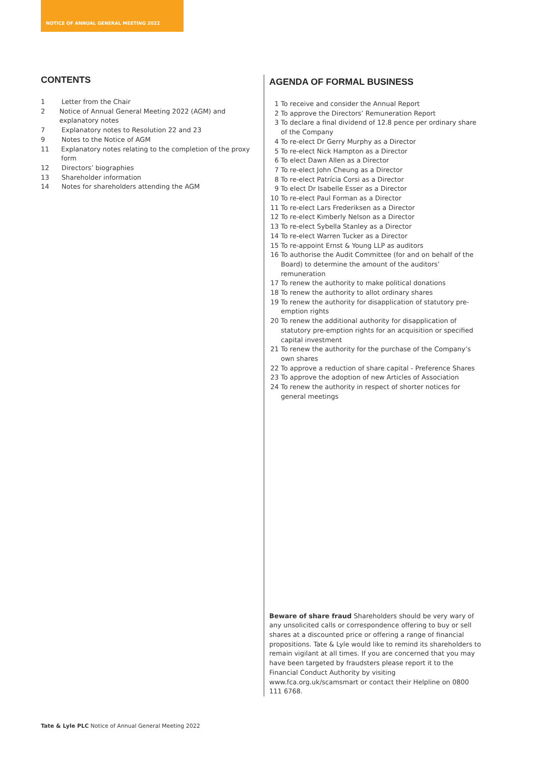NOTICE OF ANNUAL GENERAL MEETING 2022
CONTENTS
1 Letter from the Chair
2 Notice of Annual General Meeting 2022 (AGM) and explanatory notes
7 Explanatory notes to Resolution 22 and 23
9 Notes to the Notice of AGM
11 Explanatory notes relating to the completion of the proxy form
12 Directors’ biographies
13 Shareholder information
14 Notes for shareholders attending the AGM
AGENDA OF FORMAL BUSINESS
1 To receive and consider the Annual Report
2 To approve the Directors’ Remuneration Report
3 To declare a final dividend of 12.8 pence per ordinary share of the Company
4 To re-elect Dr Gerry Murphy as a Director
5 To re-elect Nick Hampton as a Director
6 To elect Dawn Allen as a Director
7 To re-elect John Cheung as a Director
8 To re-elect Patrícia Corsi as a Director
9 To elect Dr Isabelle Esser as a Director
10 To re-elect Paul Forman as a Director
11 To re-elect Lars Frederiksen as a Director
12 To re-elect Kimberly Nelson as a Director
13 To re-elect Sybella Stanley as a Director
14 To re-elect Warren Tucker as a Director
15 To re-appoint Ernst & Young LLP as auditors
16 To authorise the Audit Committee (for and on behalf of the Board) to determine the amount of the auditors’ remuneration
17 To renew the authority to make political donations
18 To renew the authority to allot ordinary shares
19 To renew the authority for disapplication of statutory pre-emption rights
20 To renew the additional authority for disapplication of statutory pre-emption rights for an acquisition or specified capital investment
21 To renew the authority for the purchase of the Company’s own shares
22 To approve a reduction of share capital - Preference Shares
23 To approve the adoption of new Articles of Association
24 To renew the authority in respect of shorter notices for general meetings
Beware of share fraud Shareholders should be very wary of any unsolicited calls or correspondence offering to buy or sell shares at a discounted price or offering a range of financial propositions. Tate & Lyle would like to remind its shareholders to remain vigilant at all times. If you are concerned that you may have been targeted by fraudsters please report it to the Financial Conduct Authority by visiting www.fca.org.uk/scamsmart or contact their Helpline on 0800 111 6768.
Tate & Lyle PLC Notice of Annual General Meeting 2022